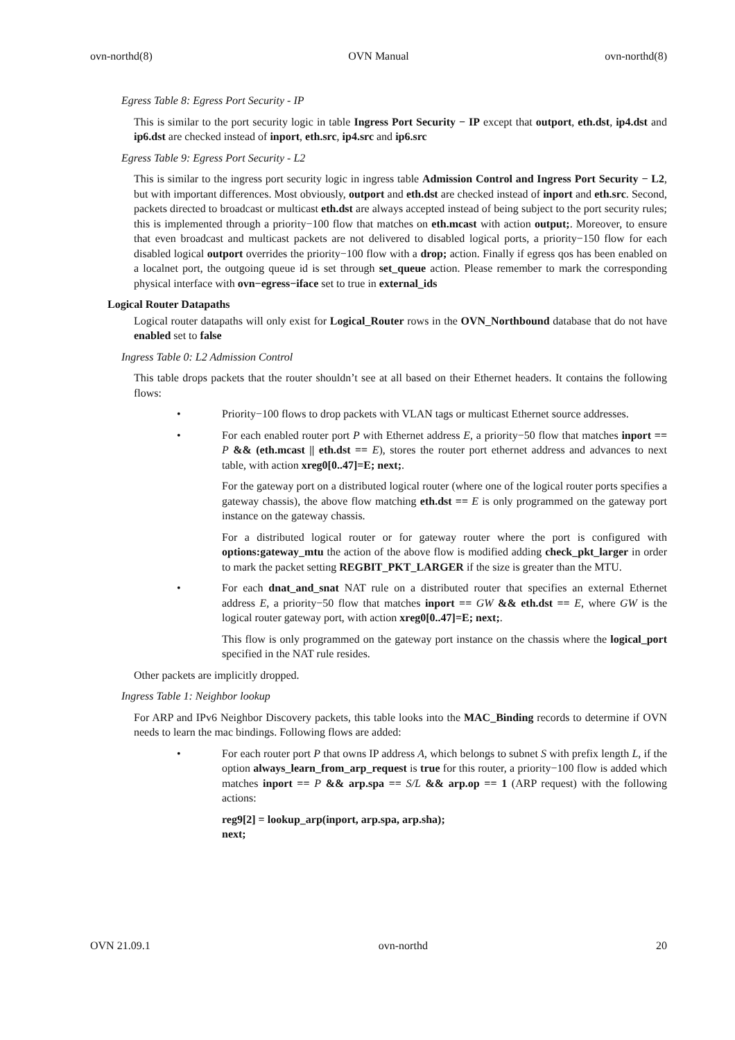ovn-northd(8) OVN Manual ovn-northd(8)
Egress Table 8: Egress Port Security - IP
This is similar to the port security logic in table Ingress Port Security − IP except that outport, eth.dst, ip4.dst and ip6.dst are checked instead of inport, eth.src, ip4.src and ip6.src
Egress Table 9: Egress Port Security - L2
This is similar to the ingress port security logic in ingress table Admission Control and Ingress Port Security − L2, but with important differences. Most obviously, outport and eth.dst are checked instead of inport and eth.src. Second, packets directed to broadcast or multicast eth.dst are always accepted instead of being subject to the port security rules; this is implemented through a priority−100 flow that matches on eth.mcast with action output;. Moreover, to ensure that even broadcast and multicast packets are not delivered to disabled logical ports, a priority−150 flow for each disabled logical outport overrides the priority−100 flow with a drop; action. Finally if egress qos has been enabled on a localnet port, the outgoing queue id is set through set_queue action. Please remember to mark the corresponding physical interface with ovn−egress−iface set to true in external_ids
Logical Router Datapaths
Logical router datapaths will only exist for Logical_Router rows in the OVN_Northbound database that do not have enabled set to false
Ingress Table 0: L2 Admission Control
This table drops packets that the router shouldn’t see at all based on their Ethernet headers. It contains the following flows:
• Priority−100 flows to drop packets with VLAN tags or multicast Ethernet source addresses.
• For each enabled router port P with Ethernet address E, a priority−50 flow that matches inport == P && (eth.mcast || eth.dst == E), stores the router port ethernet address and advances to next table, with action xreg0[0..47]=E; next;.
For the gateway port on a distributed logical router (where one of the logical router ports specifies a gateway chassis), the above flow matching eth.dst == E is only programmed on the gateway port instance on the gateway chassis.
For a distributed logical router or for gateway router where the port is configured with options:gateway_mtu the action of the above flow is modified adding check_pkt_larger in order to mark the packet setting REGBIT_PKT_LARGER if the size is greater than the MTU.
• For each dnat_and_snat NAT rule on a distributed router that specifies an external Ethernet address E, a priority−50 flow that matches inport == GW && eth.dst == E, where GW is the logical router gateway port, with action xreg0[0..47]=E; next;.
This flow is only programmed on the gateway port instance on the chassis where the logical_port specified in the NAT rule resides.
Other packets are implicitly dropped.
Ingress Table 1: Neighbor lookup
For ARP and IPv6 Neighbor Discovery packets, this table looks into the MAC_Binding records to determine if OVN needs to learn the mac bindings. Following flows are added:
• For each router port P that owns IP address A, which belongs to subnet S with prefix length L, if the option always_learn_from_arp_request is true for this router, a priority−100 flow is added which matches inport == P && arp.spa == S/L && arp.op == 1 (ARP request) with the following actions:
reg9[2] = lookup_arp(inport, arp.spa, arp.sha);
next;
OVN 21.09.1 ovn-northd 20